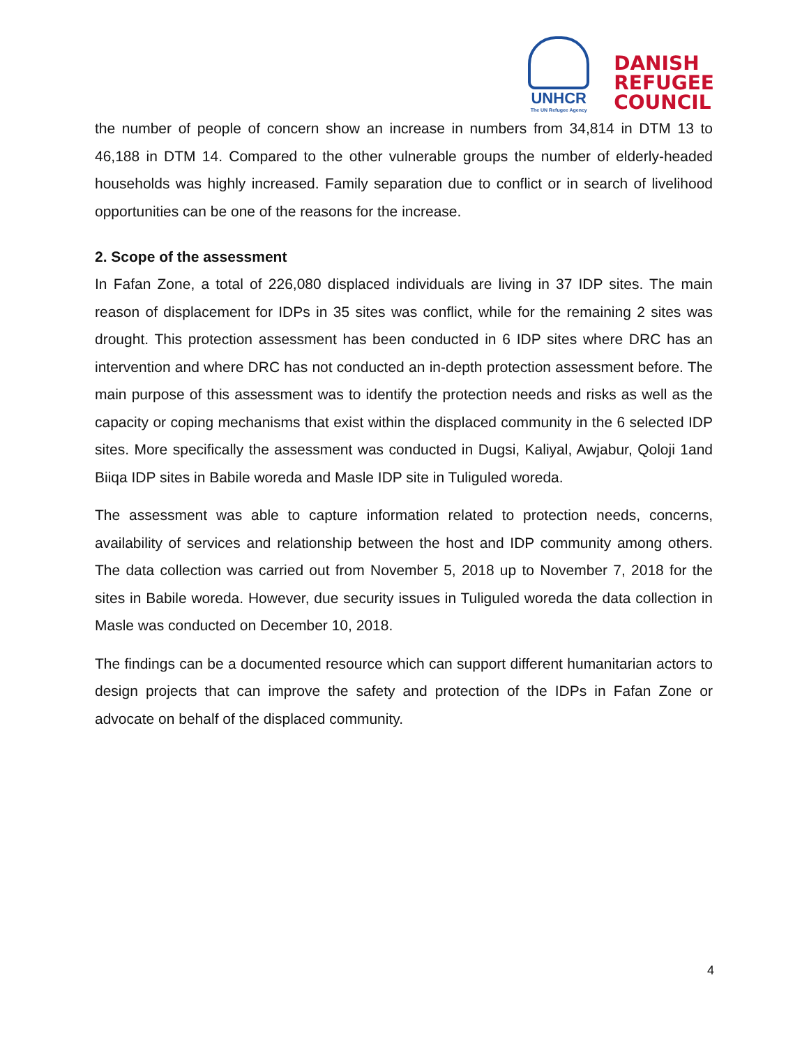UNHCR
The UN Refugee Agency
DANISH
REFUGEE
COUNCIL
the number of people of concern show an increase in numbers from 34,814 in DTM 13 to 46,188 in DTM 14. Compared to the other vulnerable groups the number of elderly-headed households was highly increased. Family separation due to conflict or in search of livelihood opportunities can be one of the reasons for the increase.
2. Scope of the assessment
In Fafan Zone, a total of 226,080 displaced individuals are living in 37 IDP sites. The main reason of displacement for IDPs in 35 sites was conflict, while for the remaining 2 sites was drought. This protection assessment has been conducted in 6 IDP sites where DRC has an intervention and where DRC has not conducted an in-depth protection assessment before. The main purpose of this assessment was to identify the protection needs and risks as well as the capacity or coping mechanisms that exist within the displaced community in the 6 selected IDP sites. More specifically the assessment was conducted in Dugsi, Kaliyal, Awjabur, Qoloji 1and Biiqa IDP sites in Babile woreda and Masle IDP site in Tuliguled woreda.
The assessment was able to capture information related to protection needs, concerns, availability of services and relationship between the host and IDP community among others. The data collection was carried out from November 5, 2018 up to November 7, 2018 for the sites in Babile woreda. However, due security issues in Tuliguled woreda the data collection in Masle was conducted on December 10, 2018.
The findings can be a documented resource which can support different humanitarian actors to design projects that can improve the safety and protection of the IDPs in Fafan Zone or advocate on behalf of the displaced community.
4